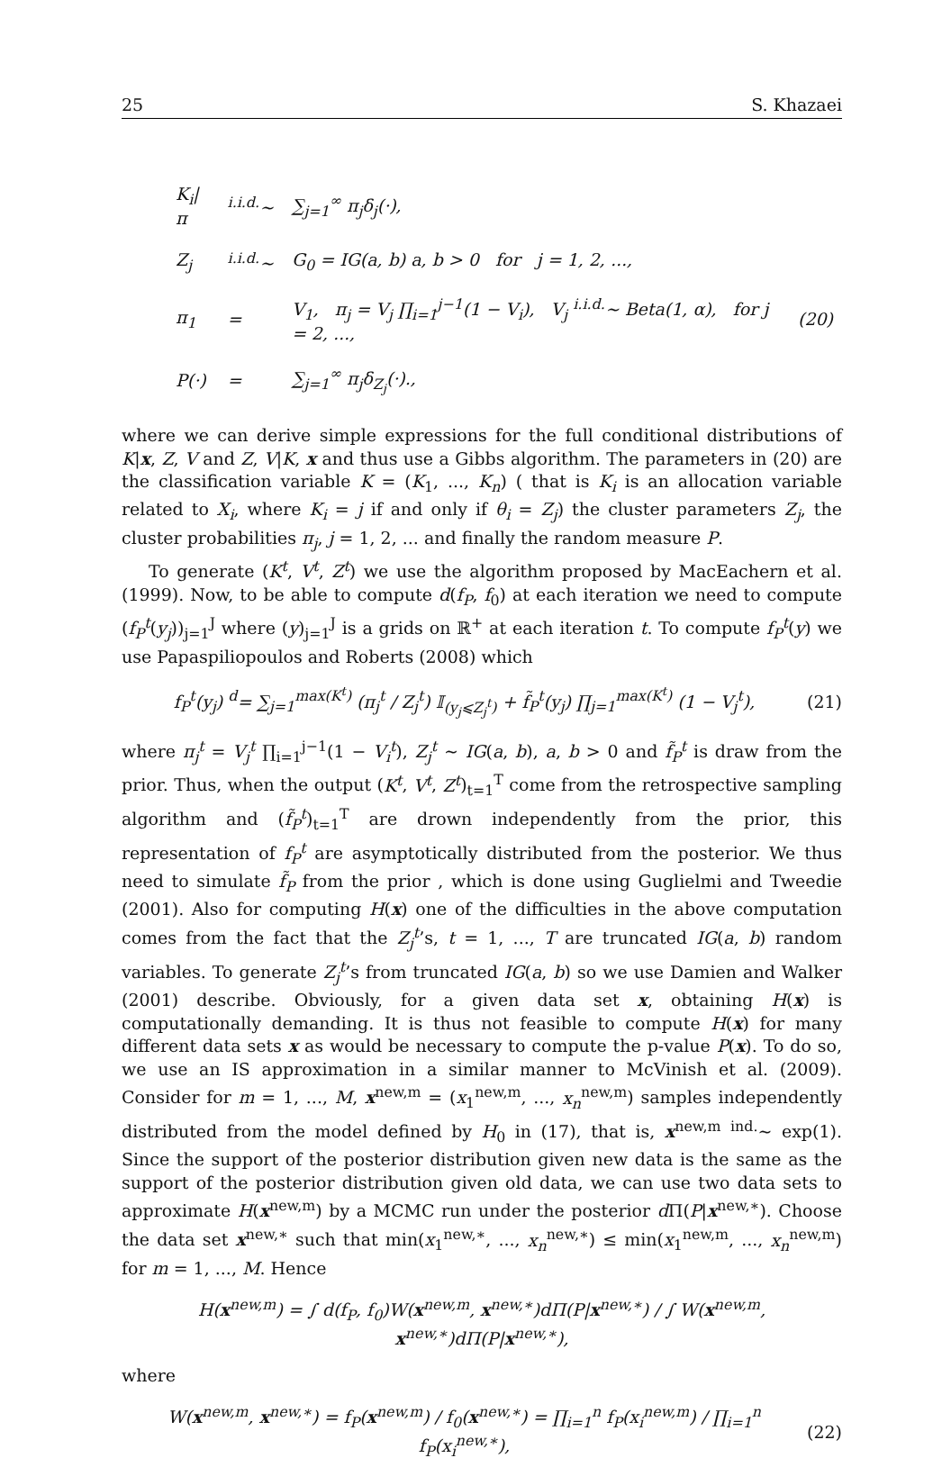25 S. Khazaei
| K<sub>i</sub>/π | <sup>i.i.d.</sup>∼ | ∑<sub>j=1</sub><sup>∞</sup> π<sub>j</sub>δ<sub>j</sub>(·), | |
| Z<sub>j</sub> | <sup>i.i.d.</sup>∼ | G<sub>0</sub> = IG(a, b) a, b > 0 for j = 1, 2, ..., | |
| π<sub>1</sub> | = | V<sub>1</sub>, π<sub>j</sub> = V<sub>j</sub> ∏<sub>i=1</sub><sup>j−1</sup>(1 − V<sub>i</sub>), V<sub>j</sub> <sup>i.i.d.</sup>∼ Beta(1, α), for j = 2, ..., | (20) |
| P(·) | = | ∑<sub>j=1</sub><sup>∞</sup> π<sub>j</sub>δ<sub>Z<sub>j</sub></sub>(·)., | |
where we can derive simple expressions for the full conditional distributions of K|x, Z, V and Z, V|K, x and thus use a Gibbs algorithm. The parameters in (20) are the classification variable K = (K<sub>1</sub>, ..., K<sub>n</sub>) ( that is K<sub>i</sub> is an allocation variable related to X<sub>i</sub>, where K<sub>i</sub> = j if and only if θ<sub>i</sub> = Z<sub>j</sub>) the cluster parameters Z<sub>j</sub>, the cluster probabilities π<sub>j</sub>, j = 1, 2, ... and finally the random measure P.
To generate (K<sup>t</sup>, V<sup>t</sup>, Z<sup>t</sup>) we use the algorithm proposed by MacEachern et al. (1999). Now, to be able to compute d(f<sub>P</sub>, f<sub>0</sub>) at each iteration we need to compute (f<sub>P</sub><sup>t</sup>(y<sub>j</sub>))<sub>j=1</sub><sup>J</sup> where (y)<sub>j=1</sub><sup>J</sup> is a grids on ℝ<sup>+</sup> at each iteration t. To compute f<sub>P</sub><sup>t</sup>(y) we use Papaspiliopoulos and Roberts (2008) which
f<sub>P</sub><sup>t</sup>(y<sub>j</sub>) <sup>d</sup>= ∑<sub>j=1</sub><sup>max(K<sup>t</sup>)</sup> (π<sub>j</sub><sup>t</sup> / Z<sub>j</sub><sup>t</sup>) 𝕀<sub>(y<sub>j</sub>⩽Z<sub>j</sub><sup>t</sup>)</sub> + f̃<sub>P</sub><sup>t</sup>(y<sub>j</sub>) ∏<sub>j=1</sub><sup>max(K<sup>t</sup>)</sup> (1 − V<sub>j</sub><sup>t</sup>), (21)
where π<sub>j</sub><sup>t</sup> = V<sub>j</sub><sup>t</sup> ∏<sub>i=1</sub><sup>j−1</sup>(1 − V<sub>i</sub><sup>t</sup>), Z<sub>j</sub><sup>t</sup> ∼ IG(a, b), a, b > 0 and f̃<sub>P</sub><sup>t</sup> is draw from the prior. Thus, when the output (K<sup>t</sup>, V<sup>t</sup>, Z<sup>t</sup>)<sub>t=1</sub><sup>T</sup> come from the retrospective sampling algorithm and (f̃<sub>P</sub><sup>t</sup>)<sub>t=1</sub><sup>T</sup> are drown independently from the prior, this representation of f<sub>P</sub><sup>t</sup> are asymptotically distributed from the posterior. We thus need to simulate f̃<sub>P</sub> from the prior , which is done using Guglielmi and Tweedie (2001). Also for computing H(x) one of the difficulties in the above computation comes from the fact that the Z<sub>j</sub><sup>t</sup>’s, t = 1, ..., T are truncated IG(a, b) random variables. To generate Z<sub>j</sub><sup>t</sup>’s from truncated IG(a, b) so we use Damien and Walker (2001) describe. Obviously, for a given data set x, obtaining H(x) is computationally demanding. It is thus not feasible to compute H(x) for many different data sets x as would be necessary to compute the p-value P(x). To do so, we use an IS approximation in a similar manner to McVinish et al. (2009). Consider for m = 1, ..., M, x<sup>new,m</sup> = (x<sub>1</sub><sup>new,m</sup>, ..., x<sub>n</sub><sup>new,m</sup>) samples independently distributed from the model defined by H<sub>0</sub> in (17), that is, x<sup>new,m</sup> <sup>ind.</sup>∼ exp(1). Since the support of the posterior distribution given new data is the same as the support of the posterior distribution given old data, we can use two data sets to approximate H(x<sup>new,m</sup>) by a MCMC run under the posterior d Π(P|x<sup>new,∗</sup>). Choose the data set x<sup>new,∗</sup> such that min(x<sub>1</sub><sup>new,∗</sup>, ..., x<sub>n</sub><sup>new,∗</sup>) ≤ min(x<sub>1</sub><sup>new,m</sup>, ..., x<sub>n</sub><sup>new,m</sup>) for m = 1, ..., M. Hence
H(x<sup>new,m</sup>) = ∫ d(f<sub>P</sub>, f<sub>0</sub>)W(x<sup>new,m</sup>, x<sup>new,∗</sup>)dΠ(P|x<sup>new,∗</sup>) / ∫ W(x<sup>new,m</sup>, x<sup>new,∗</sup>)dΠ(P|x<sup>new,∗</sup>),
where
W(x<sup>new,m</sup>, x<sup>new,∗</sup>) = f<sub>P</sub>(x<sup>new,m</sup>) / f<sub>0</sub>(x<sup>new,∗</sup>) = ∏<sub>i=1</sub><sup>n</sup> f<sub>P</sub>(x<sub>i</sub><sup>new,m</sup>) / ∏<sub>i=1</sub><sup>n</sup> f<sub>P</sub>(x<sub>i</sub><sup>new,∗</sup>), (22)